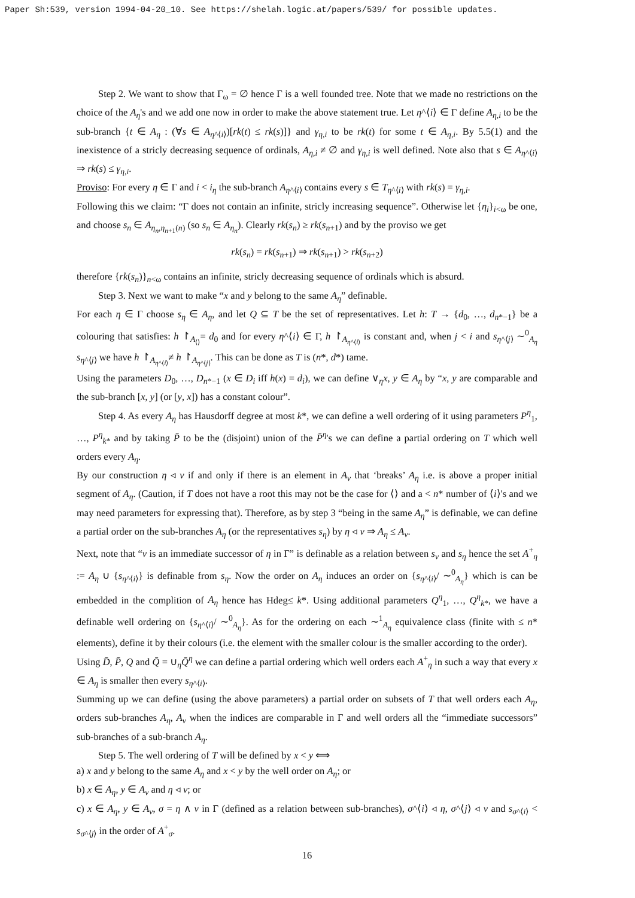Paper Sh:539, version 1994-04-20_10. See https://shelah.logic.at/papers/539/ for possible updates.
Step 2. We want to show that Γ<sub>ω</sub> = ∅ hence Γ is a well founded tree. Note that we made no restrictions on the choice of the A<sub>η</sub>'s and we add one now in order to make the above statement true. Let η^⟨i⟩ ∈ Γ define A<sub>η,i</sub> to be the sub-branch {t ∈ A<sub>η</sub> : (∀s ∈ A<sub>η^⟨i⟩</sub>)[rk(t) ≤ rk(s)]} and γ<sub>η,i</sub> to be rk(t) for some t ∈ A<sub>η,i</sub>. By 5.5(1) and the inexistence of a stricly decreasing sequence of ordinals, A<sub>η,i</sub> ≠ ∅ and γ<sub>η,i</sub> is well defined. Note also that s ∈ A<sub>η^⟨i⟩</sub> ⇒ rk(s) ≤ γ<sub>η,i</sub>.
Proviso: For every η ∈ Γ and i < i<sub>η</sub> the sub-branch A<sub>η^⟨i⟩</sub> contains every s ∈ T<sub>η^⟨i⟩</sub> with rk(s) = γ<sub>η,i</sub>.
Following this we claim: “Γ does not contain an infinite, stricly increasing sequence”. Otherwise let {η<sub>i</sub>}<sub>i<ω</sub> be one, and choose s<sub>n</sub> ∈ A<sub>η<sub>n</sub>,η<sub>n+1</sub>(n)</sub> (so s<sub>n</sub> ∈ A<sub>η<sub>n</sub></sub>). Clearly rk(s<sub>n</sub>) ≥ rk(s<sub>n+1</sub>) and by the proviso we get
rk(s<sub>n</sub>) = rk(s<sub>n+1</sub>) ⇒ rk(s<sub>n+1</sub>) > rk(s<sub>n+2</sub>)
therefore {rk(s<sub>n</sub>)}<sub>n<ω</sub> contains an infinite, stricly decreasing sequence of ordinals which is absurd.
Step 3. Next we want to make “x and y belong to the same A<sub>η</sub>” definable.
For each η ∈ Γ choose s<sub>η</sub> ∈ A<sub>η</sub>, and let Q ⊆ T be the set of representatives. Let h: T → {d<sub>0</sub>, …, d<sub>n*−1</sub>} be a colouring that satisfies: h ↾<sub>A<sub>⟨⟩</sub></sub>= d<sub>0</sub> and for every η^⟨i⟩ ∈ Γ, h ↾<sub>A<sub>η^⟨i⟩</sub></sub> is constant and, when j < i and s<sub>η^⟨j⟩</sub> ∼<sup>0</sup><sub>A<sub>η</sub></sub> s<sub>η^⟨j⟩</sub> we have h ↾<sub>A<sub>η^⟨i⟩</sub></sub>≠ h ↾<sub>A<sub>η^⟨j⟩</sub></sub>. This can be done as T is (n*, d*) tame.
Using the parameters D<sub>0</sub>, …, D<sub>n*−1</sub> (x ∈ D<sub>i</sub> iff h(x) = d<sub>i</sub>), we can define ∨<sub>η</sub>x, y ∈ A<sub>η</sub> by “x, y are comparable and the sub-branch [x, y] (or [y, x]) has a constant colour”.
Step 4. As every A<sub>η</sub> has Hausdorff degree at most k*, we can define a well ordering of it using parameters P<sup>η</sup><sub>1</sub>, …, P<sup>η</sup><sub>k*</sub> and by taking P̄ to be the (disjoint) union of the P̄<sup>η</sup>'s we can define a partial ordering on T which well orders every A<sub>η</sub>.
By our construction η ◃ ν if and only if there is an element in A<sub>ν</sub> that ‘breaks’ A<sub>η</sub> i.e. is above a proper initial segment of A<sub>η</sub>. (Caution, if T does not have a root this may not be the case for ⟨⟩ and a < n* number of ⟨i⟩'s and we may need parameters for expressing that). Therefore, as by step 3 “being in the same A<sub>η</sub>” is definable, we can define a partial order on the sub-branches A<sub>η</sub> (or the representatives s<sub>η</sub>) by η ◃ ν ⇒ A<sub>η</sub> ≤ A<sub>ν</sub>.
Next, note that “ν is an immediate successor of η in Γ” is definable as a relation between s<sub>ν</sub> and s<sub>η</sub> hence the set A<sup>+</sup><sub>η</sub> := A<sub>η</sub> ∪ {s<sub>η^⟨i⟩</sub>} is definable from s<sub>η</sub>. Now the order on A<sub>η</sub> induces an order on {s<sub>η^⟨i⟩</sub>/ ∼<sup>0</sup><sub>A<sub>η</sub></sub>} which is can be embedded in the complition of A<sub>η</sub> hence has Hdeg≤ k*. Using additional parameters Q<sup>η</sup><sub>1</sub>, …, Q<sup>η</sup><sub>k*</sub>, we have a definable well ordering on {s<sub>η^⟨i⟩</sub>/ ∼<sup>0</sup><sub>A<sub>η</sub></sub>}. As for the ordering on each ∼<sup>1</sup><sub>A<sub>η</sub></sub> equivalence class (finite with ≤ n* elements), define it by their colours (i.e. the element with the smaller colour is the smaller according to the order).
Using D̄, P̄, Q and Q̄ = ∪<sub>η</sub>Q̄<sup>η</sup> we can define a partial ordering which well orders each A<sup>+</sup><sub>η</sub> in such a way that every x ∈ A<sub>η</sub> is smaller then every s<sub>η^⟨i⟩</sub>.
Summing up we can define (using the above parameters) a partial order on subsets of T that well orders each A<sub>η</sub>, orders sub-branches A<sub>η</sub>, A<sub>ν</sub> when the indices are comparable in Γ and well orders all the “immediate successors” sub-branches of a sub-branch A<sub>η</sub>.
Step 5. The well ordering of T will be defined by x < y ⟺
a) x and y belong to the same A<sub>η</sub> and x < y by the well order on A<sub>η</sub>; or
b) x ∈ A<sub>η</sub>, y ∈ A<sub>ν</sub> and η ◃ ν; or
c) x ∈ A<sub>η</sub>, y ∈ A<sub>ν</sub>, σ = η ∧ ν in Γ (defined as a relation between sub-branches), σ^⟨i⟩ ◃ η, σ^⟨j⟩ ◃ ν and s<sub>σ^⟨i⟩</sub> < s<sub>σ^⟨j⟩</sub> in the order of A<sup>+</sup><sub>σ</sub>.
16